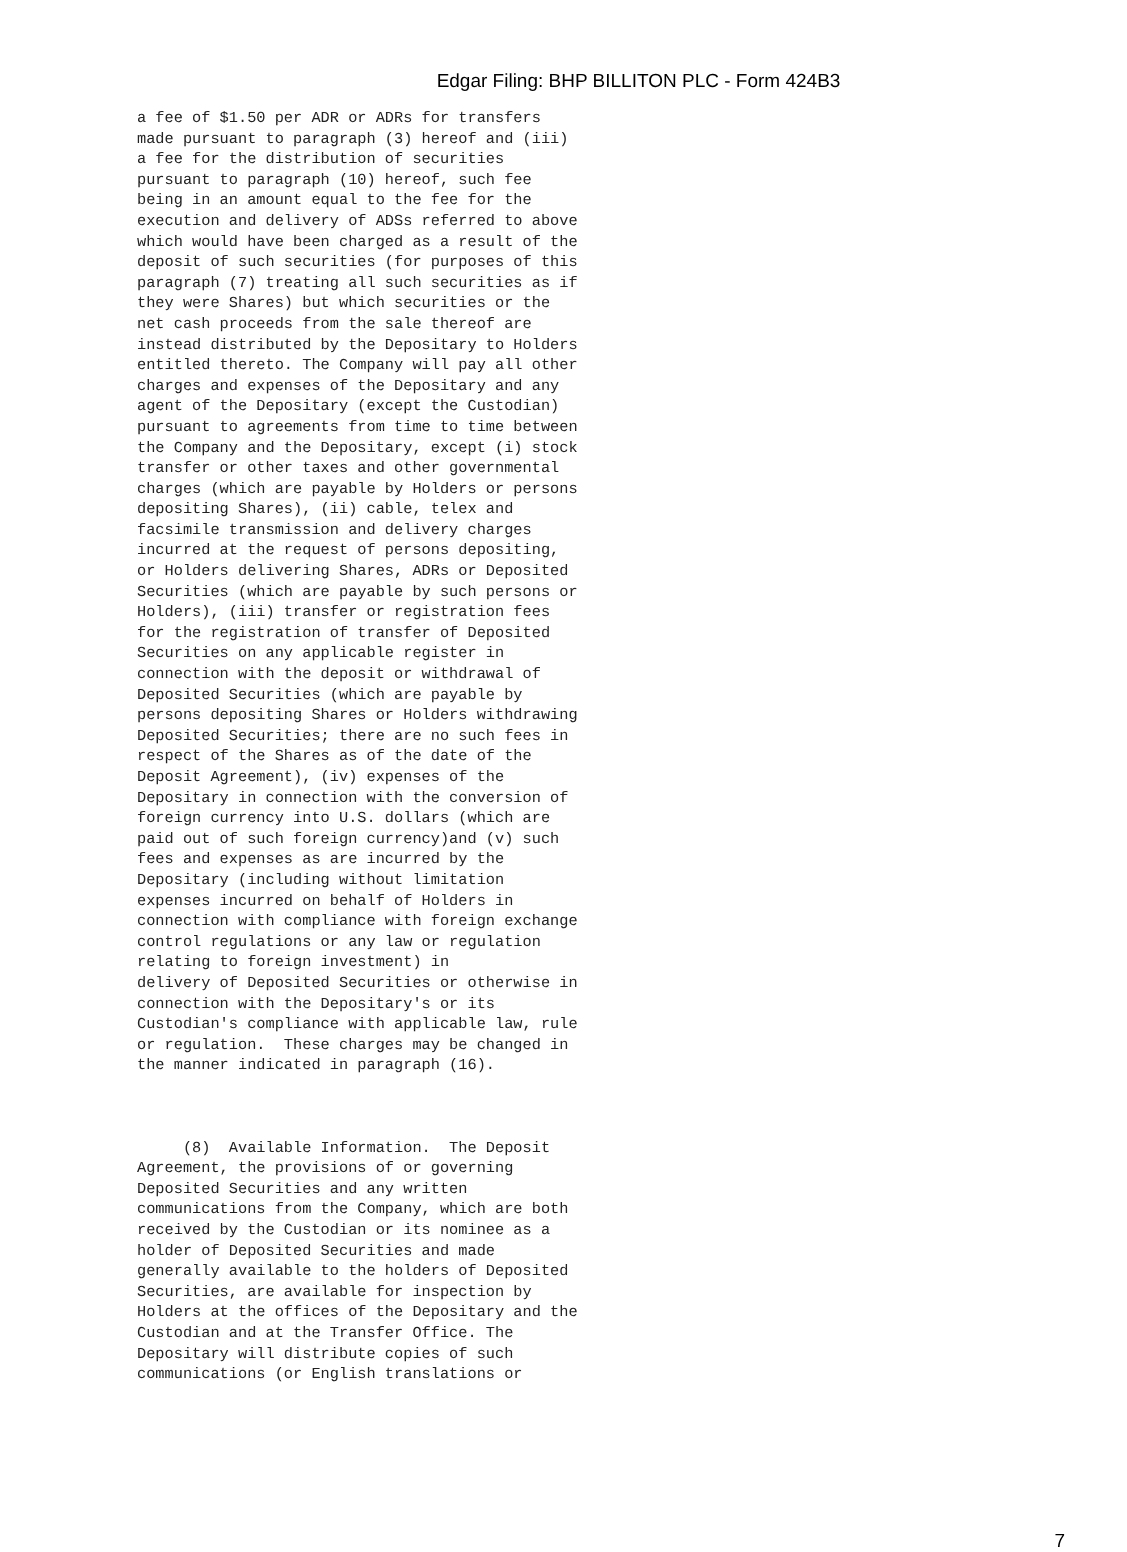Edgar Filing: BHP BILLITON PLC - Form 424B3
a fee of $1.50 per ADR or ADRs for transfers
made pursuant to paragraph (3) hereof and (iii)
a fee for the distribution of securities
pursuant to paragraph (10) hereof, such fee
being in an amount equal to the fee for the
execution and delivery of ADSs referred to above
which would have been charged as a result of the
deposit of such securities (for purposes of this
paragraph (7) treating all such securities as if
they were Shares) but which securities or the
net cash proceeds from the sale thereof are
instead distributed by the Depositary to Holders
entitled thereto. The Company will pay all other
charges and expenses of the Depositary and any
agent of the Depositary (except the Custodian)
pursuant to agreements from time to time between
the Company and the Depositary, except (i) stock
transfer or other taxes and other governmental
charges (which are payable by Holders or persons
depositing Shares), (ii) cable, telex and
facsimile transmission and delivery charges
incurred at the request of persons depositing,
or Holders delivering Shares, ADRs or Deposited
Securities (which are payable by such persons or
Holders), (iii) transfer or registration fees
for the registration of transfer of Deposited
Securities on any applicable register in
connection with the deposit or withdrawal of
Deposited Securities (which are payable by
persons depositing Shares or Holders withdrawing
Deposited Securities; there are no such fees in
respect of the Shares as of the date of the
Deposit Agreement), (iv) expenses of the
Depositary in connection with the conversion of
foreign currency into U.S. dollars (which are
paid out of such foreign currency)and (v) such
fees and expenses as are incurred by the
Depositary (including without limitation
expenses incurred on behalf of Holders in
connection with compliance with foreign exchange
control regulations or any law or regulation
relating to foreign investment) in
delivery of Deposited Securities or otherwise in
connection with the Depositary's or its
Custodian's compliance with applicable law, rule
or regulation.  These charges may be changed in
the manner indicated in paragraph (16).



     (8)  Available Information.  The Deposit
Agreement, the provisions of or governing
Deposited Securities and any written
communications from the Company, which are both
received by the Custodian or its nominee as a
holder of Deposited Securities and made
generally available to the holders of Deposited
Securities, are available for inspection by
Holders at the offices of the Depositary and the
Custodian and at the Transfer Office. The
Depositary will distribute copies of such
communications (or English translations or
7